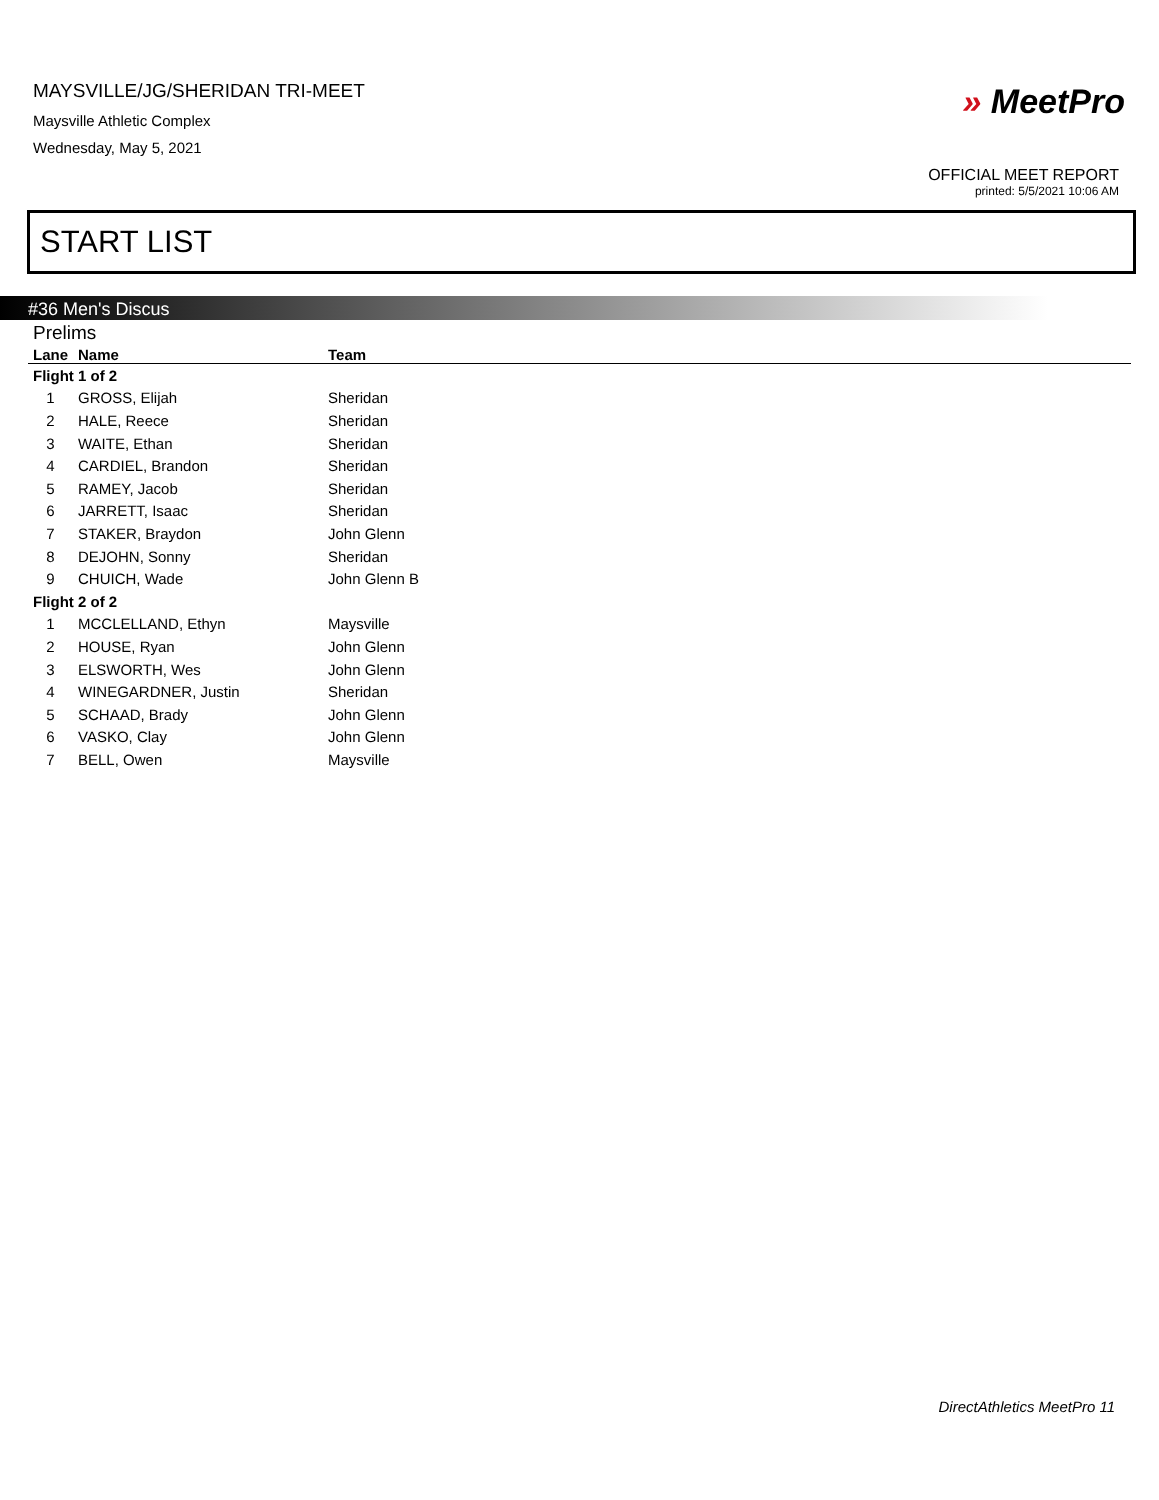MAYSVILLE/JG/SHERIDAN TRI-MEET
Maysville Athletic Complex
Wednesday, May 5, 2021
» MeetPro
OFFICIAL MEET REPORT
printed: 5/5/2021 10:06 AM
START LIST
#36 Men's Discus
Prelims
| Lane | Name | Team |
| --- | --- | --- |
| Flight 1 of 2 | | |
| 1 | GROSS, Elijah | Sheridan |
| 2 | HALE, Reece | Sheridan |
| 3 | WAITE, Ethan | Sheridan |
| 4 | CARDIEL, Brandon | Sheridan |
| 5 | RAMEY, Jacob | Sheridan |
| 6 | JARRETT, Isaac | Sheridan |
| 7 | STAKER, Braydon | John Glenn |
| 8 | DEJOHN, Sonny | Sheridan |
| 9 | CHUICH, Wade | John Glenn B |
| Flight 2 of 2 | | |
| 1 | MCCLELLAND, Ethyn | Maysville |
| 2 | HOUSE, Ryan | John Glenn |
| 3 | ELSWORTH, Wes | John Glenn |
| 4 | WINEGARDNER, Justin | Sheridan |
| 5 | SCHAAD, Brady | John Glenn |
| 6 | VASKO, Clay | John Glenn |
| 7 | BELL, Owen | Maysville |
DirectAthletics MeetPro 11